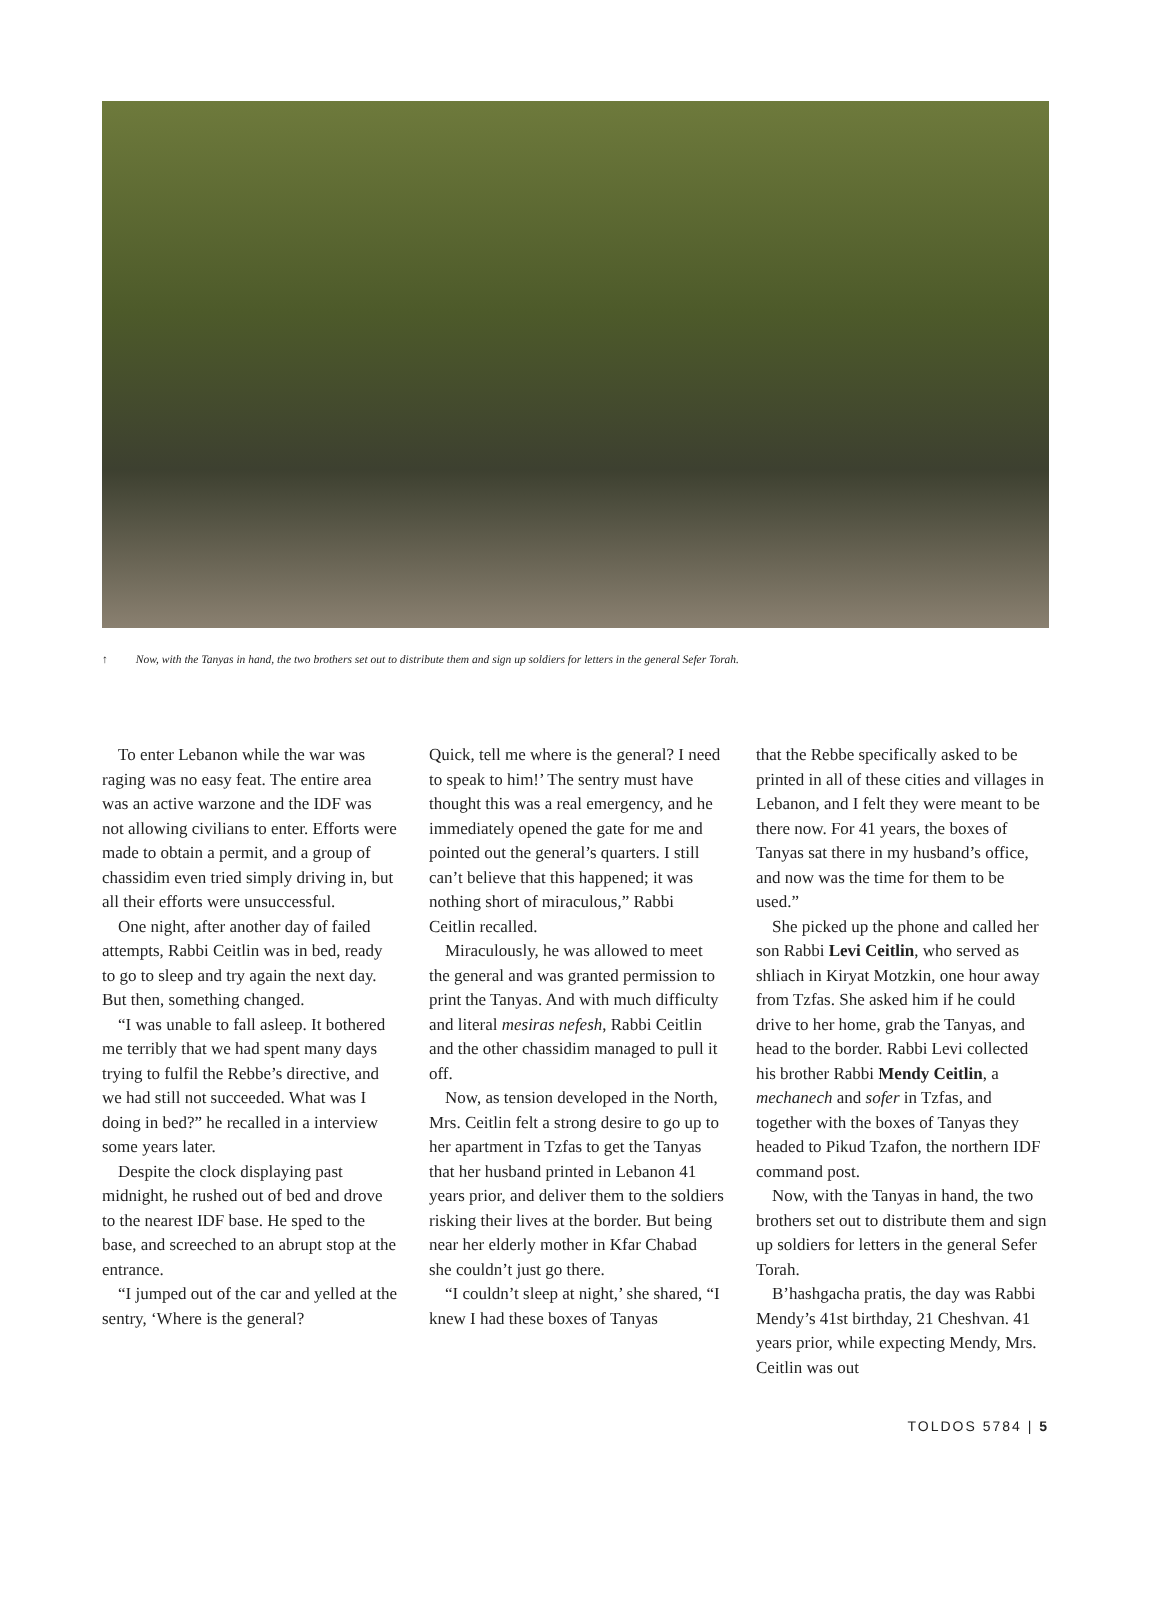↑ Now, with the Tanyas in hand, the two brothers set out to distribute them and sign up soldiers for letters in the general Sefer Torah.
To enter Lebanon while the war was raging was no easy feat. The entire area was an active warzone and the IDF was not allowing civilians to enter. Efforts were made to obtain a permit, and a group of chassidim even tried simply driving in, but all their efforts were unsuccessful.
One night, after another day of failed attempts, Rabbi Ceitlin was in bed, ready to go to sleep and try again the next day. But then, something changed.
“I was unable to fall asleep. It bothered me terribly that we had spent many days trying to fulfil the Rebbe’s directive, and we had still not succeeded. What was I doing in bed?” he recalled in a interview some years later.
Despite the clock displaying past midnight, he rushed out of bed and drove to the nearest IDF base. He sped to the base, and screeched to an abrupt stop at the entrance.
“I jumped out of the car and yelled at the sentry, ‘Where is the general?
Quick, tell me where is the general? I need to speak to him!’ The sentry must have thought this was a real emergency, and he immediately opened the gate for me and pointed out the general’s quarters. I still can’t believe that this happened; it was nothing short of miraculous,” Rabbi Ceitlin recalled.
Miraculously, he was allowed to meet the general and was granted permission to print the Tanyas. And with much difficulty and literal mesiras nefesh, Rabbi Ceitlin and the other chassidim managed to pull it off.
Now, as tension developed in the North, Mrs. Ceitlin felt a strong desire to go up to her apartment in Tzfas to get the Tanyas that her husband printed in Lebanon 41 years prior, and deliver them to the soldiers risking their lives at the border. But being near her elderly mother in Kfar Chabad she couldn’t just go there.
“I couldn’t sleep at night,’ she shared, “I knew I had these boxes of Tanyas
that the Rebbe specifically asked to be printed in all of these cities and villages in Lebanon, and I felt they were meant to be there now. For 41 years, the boxes of Tanyas sat there in my husband’s office, and now was the time for them to be used.”
She picked up the phone and called her son Rabbi Levi Ceitlin, who served as shliach in Kiryat Motzkin, one hour away from Tzfas. She asked him if he could drive to her home, grab the Tanyas, and head to the border. Rabbi Levi collected his brother Rabbi Mendy Ceitlin, a mechanech and sofer in Tzfas, and together with the boxes of Tanyas they headed to Pikud Tzafon, the northern IDF command post.
Now, with the Tanyas in hand, the two brothers set out to distribute them and sign up soldiers for letters in the general Sefer Torah.
B’hashgacha pratis, the day was Rabbi Mendy’s 41st birthday, 21 Cheshvan. 41 years prior, while expecting Mendy, Mrs. Ceitlin was out
TOLDOS 5784 | 5